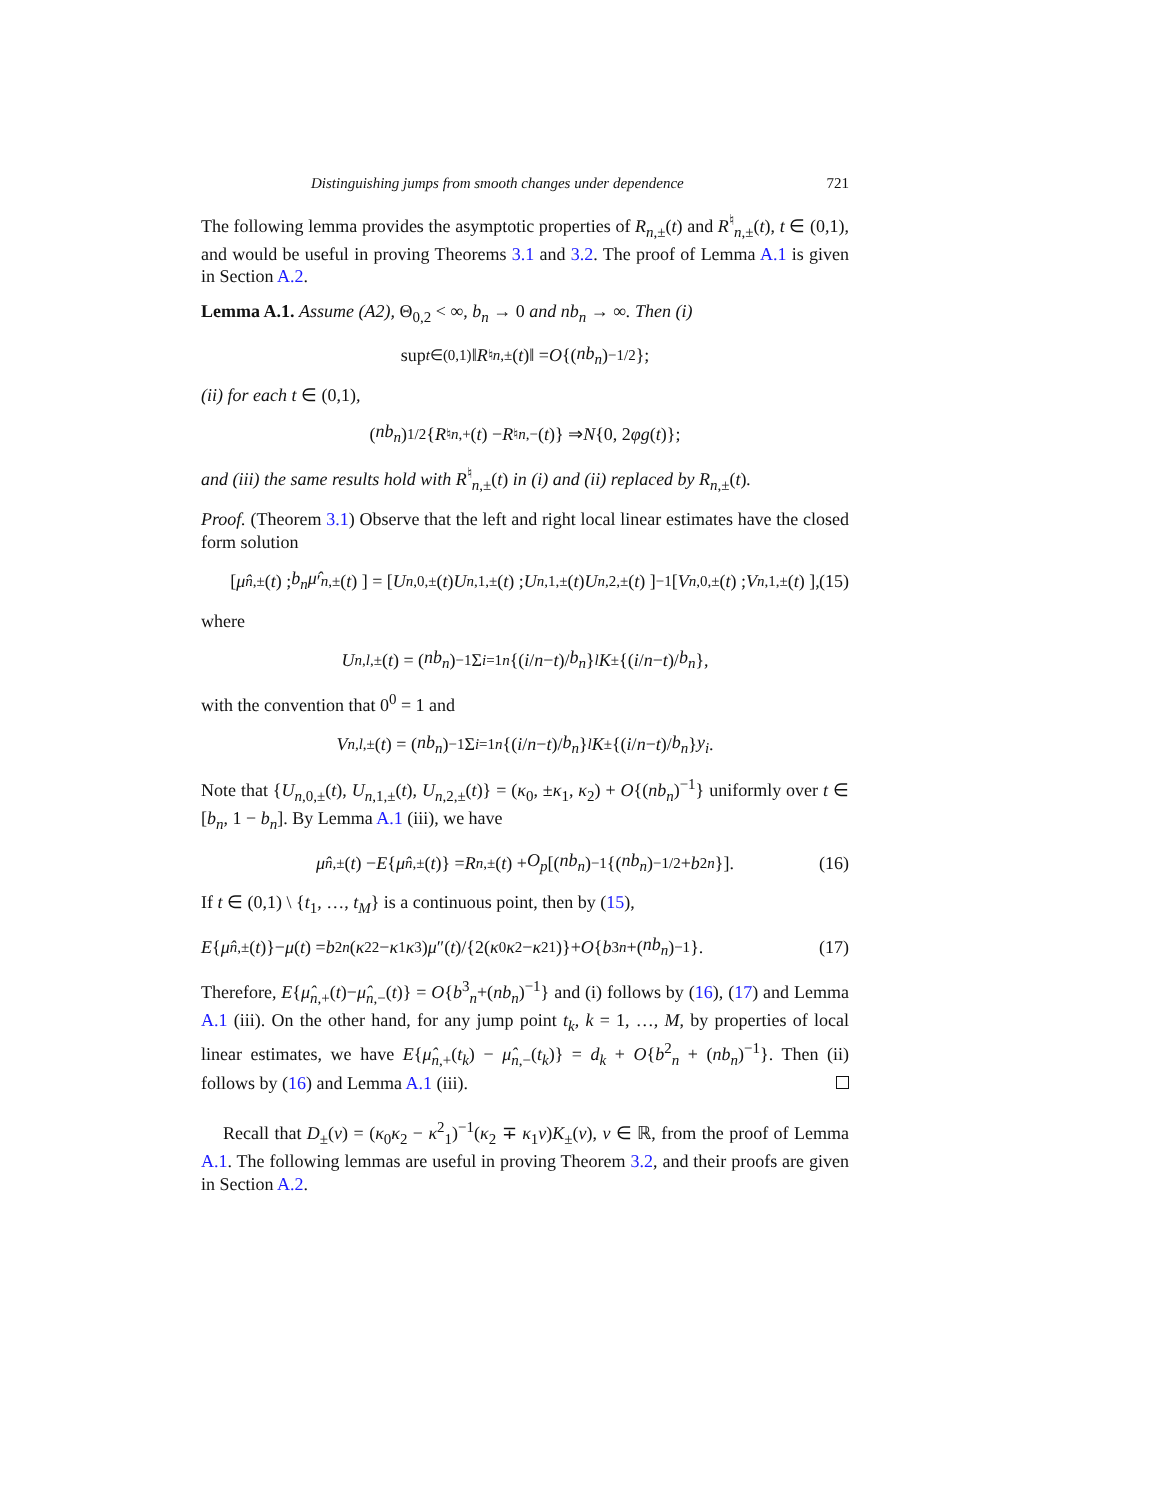Distinguishing jumps from smooth changes under dependence 721
The following lemma provides the asymptotic properties of R<sub>n,±</sub>(t) and R<sup>♮</sup><sub>n,±</sub>(t), t ∈ (0,1), and would be useful in proving Theorems 3.1 and 3.2. The proof of Lemma A.1 is given in Section A.2.
Lemma A.1. Assume (A2), Θ<sub>0,2</sub> < ∞, b<sub>n</sub> → 0 and nb<sub>n</sub> → ∞. Then (i)
sup<sub>t∈(0,1)</sub> ‖ R<sup>♮</sup><sub>n,±</sub>(t)‖ = O {(nb<sub>n</sub>)<sup>−1/2</sup>};
(ii) for each t ∈ (0,1),
(nb<sub>n</sub>)<sup>1/2</sup>{ R<sup>♮</sup><sub>n,+</sub>(t) − R<sup>♮</sup><sub>n,−</sub>(t)} ⇒ N {0, 2 φg (t)};
and (iii) the same results hold with R<sup>♮</sup><sub>n,±</sub>(t) in (i) and (ii) replaced by R<sub>n,±</sub>(t).
Proof. (Theorem 3.1) Observe that the left and right local linear estimates have the closed form solution
[ μ̂<sub>n,±</sub>(t) ; b<sub>n</sub>μ̂ ′<sub>n,±</sub>(t) ] = [ U<sub>n,0,±</sub>(t) U<sub>n,1,±</sub>(t) ; U<sub>n,1,±</sub>(t) U<sub>n,2,±</sub>(t) ]<sup>−1</sup> [ V<sub>n,0,±</sub>(t) ; V<sub>n,1,±</sub>(t) ], (15)
where
U<sub>n,l,±</sub>(t) = (nb<sub>n</sub>)<sup>−1</sup> Σ<sub>i=1</sub><sup>n</sup> {(i / n − t)/ b<sub>n</sub> }<sup>l</sup> K<sub>±</sub>{(i / n − t)/ b<sub>n</sub> },
with the convention that 0<sup>0</sup> = 1 and
V<sub>n,l,±</sub>(t) = (nb<sub>n</sub>)<sup>−1</sup> Σ<sub>i=1</sub><sup>n</sup> {(i / n − t)/ b<sub>n</sub> }<sup>l</sup> K<sub>±</sub>{(i / n − t)/ b<sub>n</sub> } y<sub>i</sub>.
Note that {U<sub>n,0,±</sub>(t), U<sub>n,1,±</sub>(t), U<sub>n,2,±</sub>(t)} = (κ<sub>0</sub>, ±κ<sub>1</sub>, κ<sub>2</sub>) + O{(nb<sub>n</sub>)<sup>−1</sup>} uniformly over t ∈ [b<sub>n</sub>, 1 − b<sub>n</sub>]. By Lemma A.1 (iii), we have
μ̂<sub>n,±</sub>(t) − E { μ̂<sub>n,±</sub>(t)} = R<sub>n,±</sub>(t) + O<sub>p</sub> [(nb<sub>n</sub>)<sup>−1</sup>{(nb<sub>n</sub>)<sup>−1/2</sup> + b<sup>2</sup><sub>n</sub> }]. (16)
If t ∈ (0,1) \ {t<sub>1</sub>, …, t<sub>M</sub>} is a continuous point, then by (15),
E { μ̂<sub>n,±</sub>(t)}− μ (t) = b<sup>2</sup><sub>n</sub> (κ<sup>2</sup><sub>2</sub>− κ<sub>1</sub> κ<sub>3</sub>) μ ″(t)/{2(κ<sub>0</sub> κ<sub>2</sub>− κ<sup>2</sup><sub>1</sub>)}+ O { b<sup>3</sup><sub>n</sub> +(nb<sub>n</sub>)<sup>−1</sup>}. (17)
Therefore, E{μ̂<sub>n,+</sub>(t)−μ̂<sub>n,−</sub>(t)} = O{b<sup>3</sup><sub>n</sub>+(nb<sub>n</sub>)<sup>−1</sup>} and (i) follows by (16), (17) and Lemma A.1 (iii). On the other hand, for any jump point t<sub>k</sub>, k = 1, …, M, by properties of local linear estimates, we have E{μ̂<sub>n,+</sub>(t<sub>k</sub>) − μ̂<sub>n,−</sub>(t<sub>k</sub>)} = d<sub>k</sub> + O{b<sup>2</sup><sub>n</sub> + (nb<sub>n</sub>)<sup>−1</sup>}. Then (ii) follows by (16) and Lemma A.1 (iii).
Recall that D<sub>±</sub>(v) = (κ<sub>0</sub>κ<sub>2</sub> − κ<sup>2</sup><sub>1</sub>)<sup>−1</sup>(κ<sub>2</sub> ∓ κ<sub>1</sub>v)K<sub>±</sub>(v), v ∈ ℝ, from the proof of Lemma A.1. The following lemmas are useful in proving Theorem 3.2, and their proofs are given in Section A.2.